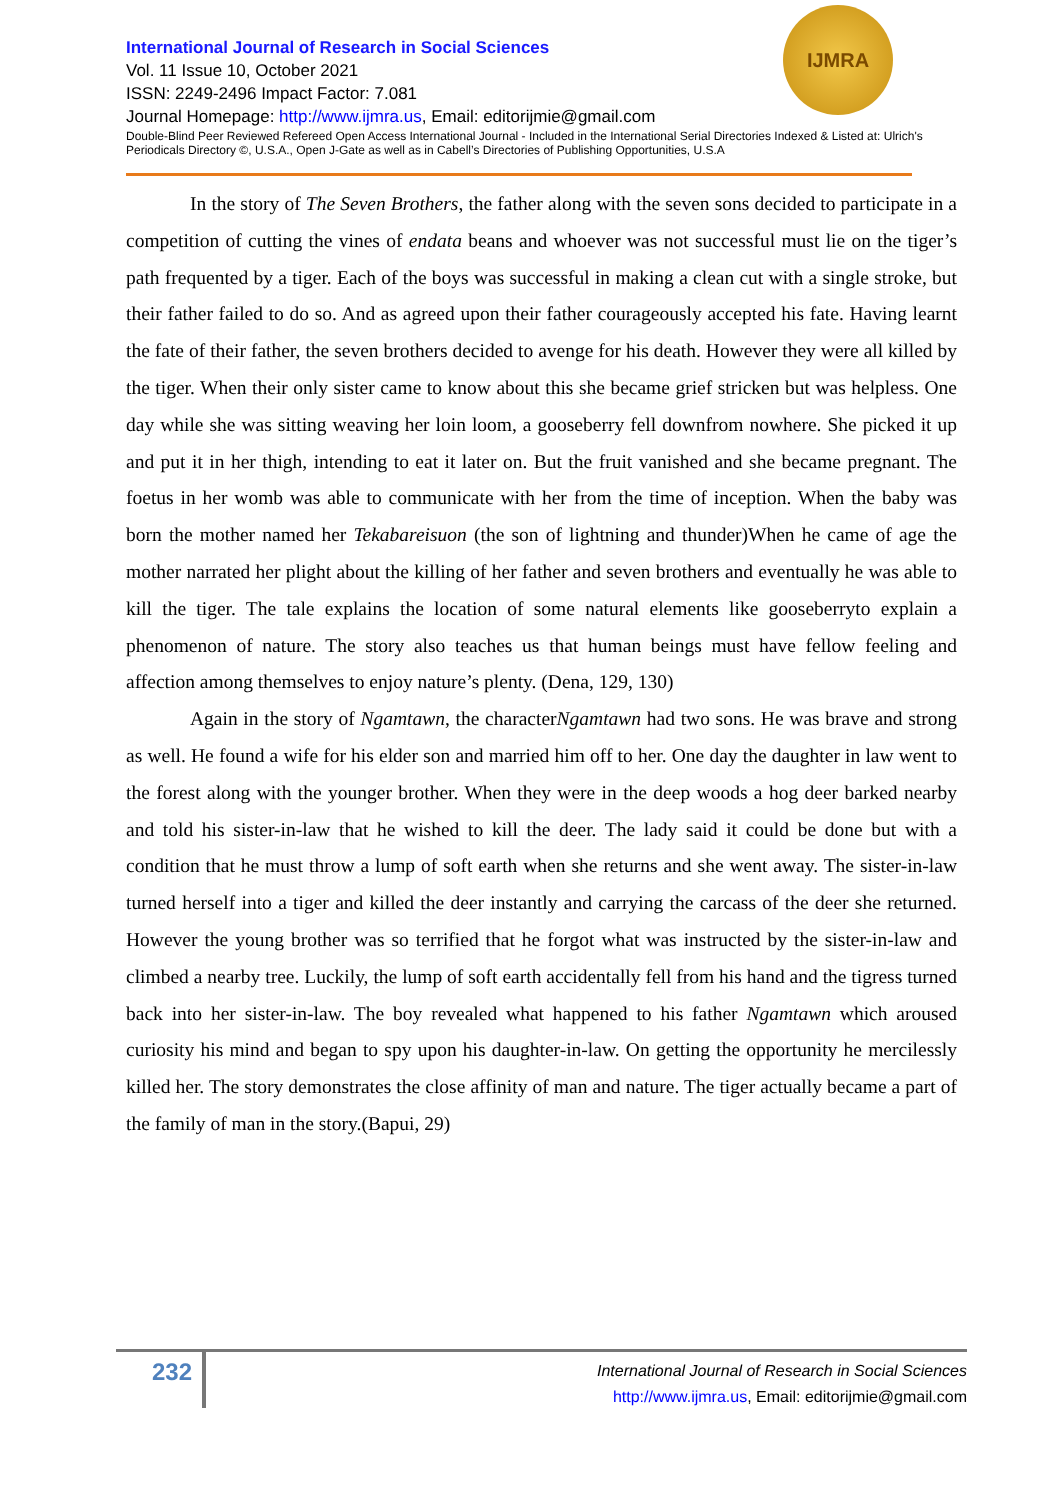IJMRA
International Journal of Research in Social Sciences
Vol. 11 Issue 10, October 2021
ISSN: 2249-2496 Impact Factor: 7.081
Journal Homepage: http://www.ijmra.us, Email: editorijmie@gmail.com
Double-Blind Peer Reviewed Refereed Open Access International Journal - Included in the International Serial Directories Indexed & Listed at: Ulrich's Periodicals Directory ©, U.S.A., Open J-Gate as well as in Cabell’s Directories of Publishing Opportunities, U.S.A
In the story of The Seven Brothers, the father along with the seven sons decided to participate in a competition of cutting the vines of endata beans and whoever was not successful must lie on the tiger’s path frequented by a tiger. Each of the boys was successful in making a clean cut with a single stroke, but their father failed to do so. And as agreed upon their father courageously accepted his fate. Having learnt the fate of their father, the seven brothers decided to avenge for his death. However they were all killed by the tiger. When their only sister came to know about this she became grief stricken but was helpless. One day while she was sitting weaving her loin loom, a gooseberry fell downfrom nowhere. She picked it up and put it in her thigh, intending to eat it later on. But the fruit vanished and she became pregnant. The foetus in her womb was able to communicate with her from the time of inception. When the baby was born the mother named her Tekabareisuon (the son of lightning and thunder)When he came of age the mother narrated her plight about the killing of her father and seven brothers and eventually he was able to kill the tiger. The tale explains the location of some natural elements like gooseberryto explain a phenomenon of nature. The story also teaches us that human beings must have fellow feeling and affection among themselves to enjoy nature’s plenty. (Dena, 129, 130)
Again in the story of Ngamtawn, the characterNgamtawn had two sons. He was brave and strong as well. He found a wife for his elder son and married him off to her. One day the daughter in law went to the forest along with the younger brother. When they were in the deep woods a hog deer barked nearby and told his sister-in-law that he wished to kill the deer. The lady said it could be done but with a condition that he must throw a lump of soft earth when she returns and she went away. The sister-in-law turned herself into a tiger and killed the deer instantly and carrying the carcass of the deer she returned. However the young brother was so terrified that he forgot what was instructed by the sister-in-law and climbed a nearby tree. Luckily, the lump of soft earth accidentally fell from his hand and the tigress turned back into her sister-in-law. The boy revealed what happened to his father Ngamtawn which aroused curiosity his mind and began to spy upon his daughter-in-law. On getting the opportunity he mercilessly killed her. The story demonstrates the close affinity of man and nature. The tiger actually became a part of the family of man in the story.(Bapui, 29)
232
International Journal of Research in Social Sciences
http://www.ijmra.us, Email: editorijmie@gmail.com